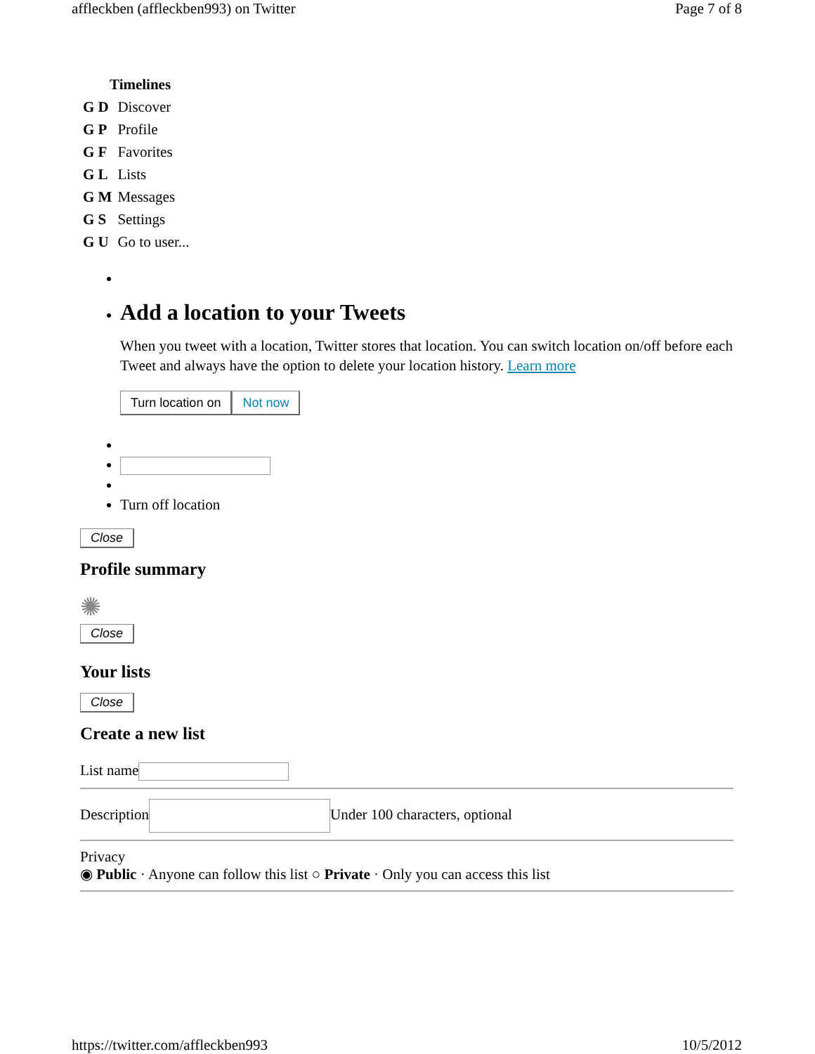affleckben (affleckben993) on Twitter Page 7 of 8
| | Timelines |
| G D | Discover |
| G P | Profile |
| G F | Favorites |
| G L | Lists |
| G M | Messages |
| G S | Settings |
| G U | Go to user... |
Add a location to your Tweets
When you tweet with a location, Twitter stores that location. You can switch location on/off before each Tweet and always have the option to delete your location history. Learn more
Turn location on Not now
Turn off location
Close
Profile summary
✺
Close
Your lists
Close
Create a new list
List name
Description Under 100 characters, optional
Privacy
◉ Public · Anyone can follow this list ○ Private · Only you can access this list
https://twitter.com/affleckben993 10/5/2012